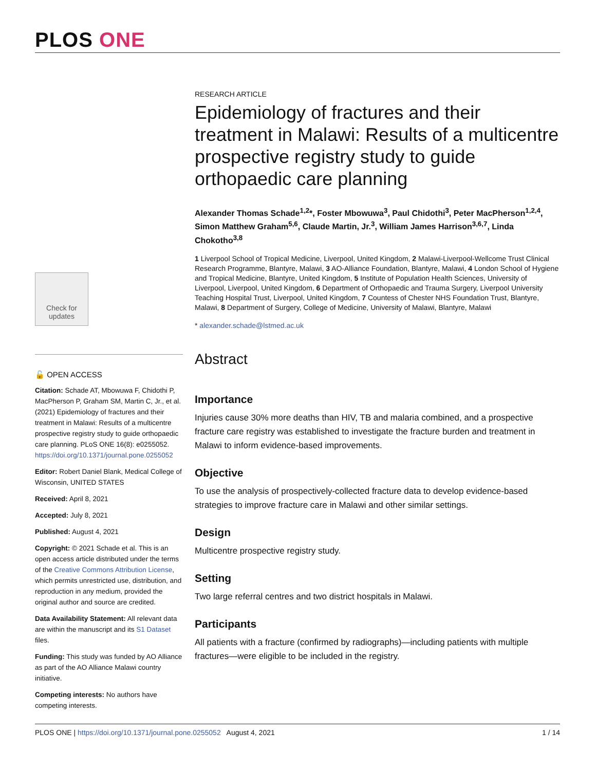PLOS ONE
Check for updates
🔓 OPEN ACCESS
Citation: Schade AT, Mbowuwa F, Chidothi P, MacPherson P, Graham SM, Martin C, Jr., et al. (2021) Epidemiology of fractures and their treatment in Malawi: Results of a multicentre prospective registry study to guide orthopaedic care planning. PLoS ONE 16(8): e0255052. https://doi.org/10.1371/journal.pone.0255052
Editor: Robert Daniel Blank, Medical College of Wisconsin, UNITED STATES
Received: April 8, 2021
Accepted: July 8, 2021
Published: August 4, 2021
Copyright: © 2021 Schade et al. This is an open access article distributed under the terms of the Creative Commons Attribution License, which permits unrestricted use, distribution, and reproduction in any medium, provided the original author and source are credited.
Data Availability Statement: All relevant data are within the manuscript and its S1 Dataset files.
Funding: This study was funded by AO Alliance as part of the AO Alliance Malawi country initiative.
Competing interests: No authors have competing interests.
RESEARCH ARTICLE
Epidemiology of fractures and their treatment in Malawi: Results of a multicentre prospective registry study to guide orthopaedic care planning
Alexander Thomas Schade<sup>1,2</sup>*, Foster Mbowuwa<sup>3</sup>, Paul Chidothi<sup>3</sup>, Peter MacPherson<sup>1,2,4</sup>, Simon Matthew Graham<sup>5,6</sup>, Claude Martin, Jr.<sup>3</sup>, William James Harrison<sup>3,6,7</sup>, Linda Chokotho<sup>3,8</sup>
1 Liverpool School of Tropical Medicine, Liverpool, United Kingdom, 2 Malawi-Liverpool-Wellcome Trust Clinical Research Programme, Blantyre, Malawi, 3 AO-Alliance Foundation, Blantyre, Malawi, 4 London School of Hygiene and Tropical Medicine, Blantyre, United Kingdom, 5 Institute of Population Health Sciences, University of Liverpool, Liverpool, United Kingdom, 6 Department of Orthopaedic and Trauma Surgery, Liverpool University Teaching Hospital Trust, Liverpool, United Kingdom, 7 Countess of Chester NHS Foundation Trust, Blantyre, Malawi, 8 Department of Surgery, College of Medicine, University of Malawi, Blantyre, Malawi
* alexander.schade@lstmed.ac.uk
Abstract
Importance
Injuries cause 30% more deaths than HIV, TB and malaria combined, and a prospective fracture care registry was established to investigate the fracture burden and treatment in Malawi to inform evidence-based improvements.
Objective
To use the analysis of prospectively-collected fracture data to develop evidence-based strategies to improve fracture care in Malawi and other similar settings.
Design
Multicentre prospective registry study.
Setting
Two large referral centres and two district hospitals in Malawi.
Participants
All patients with a fracture (confirmed by radiographs)—including patients with multiple fractures—were eligible to be included in the registry.
PLOS ONE | https://doi.org/10.1371/journal.pone.0255052 August 4, 2021 1 / 14